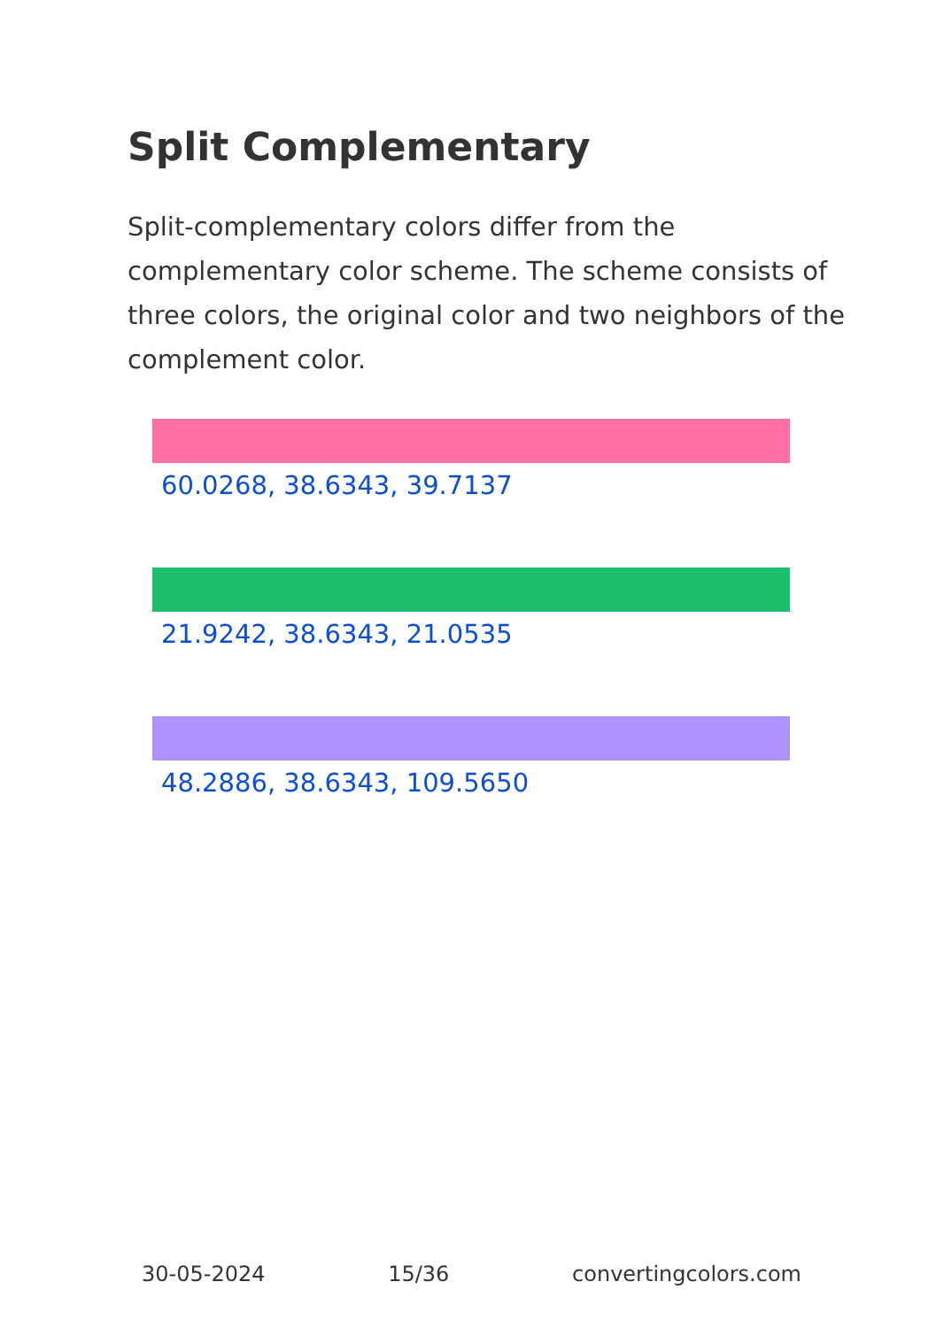Split Complementary
Split-complementary colors differ from the complementary color scheme. The scheme consists of three colors, the original color and two neighbors of the complement color.
60.0268, 38.6343, 39.7137
21.9242, 38.6343, 21.0535
48.2886, 38.6343, 109.5650
30-05-2024 15/36 convertingcolors.com